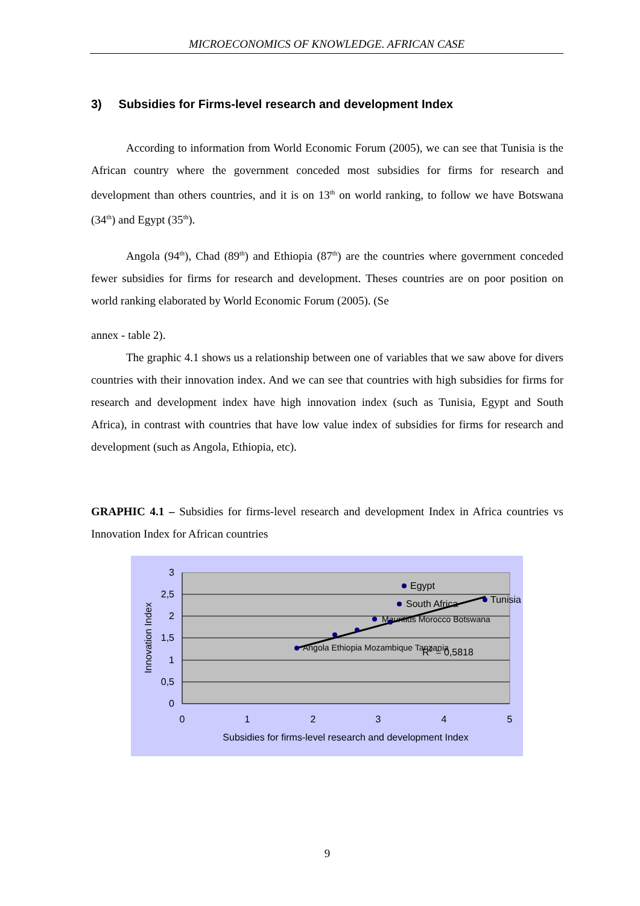MICROECONOMICS OF KNOWLEDGE. AFRICAN CASE
3) Subsidies for Firms-level research and development Index
According to information from World Economic Forum (2005), we can see that Tunisia is the African country where the government conceded most subsidies for firms for research and development than others countries, and it is on 13<sup>th</sup> on world ranking, to follow we have Botswana (34<sup>th</sup>) and Egypt (35<sup>th</sup>).
Angola (94<sup>th</sup>), Chad (89<sup>th</sup>) and Ethiopia (87<sup>th</sup>) are the countries where government conceded fewer subsidies for firms for research and development. Theses countries are on poor position on world ranking elaborated by World Economic Forum (2005). (Se
annex - table 2).
The graphic 4.1 shows us a relationship between one of variables that we saw above for divers countries with their innovation index. And we can see that countries with high subsidies for firms for research and development index have high innovation index (such as Tunisia, Egypt and South Africa), in contrast with countries that have low value index of subsidies for firms for research and development (such as Angola, Ethiopia, etc).
GRAPHIC 4.1 – Subsidies for firms-level research and development Index in Africa countries vs Innovation Index for African countries
3
2,5
2
1,5
1
0,5
0
0
1
2
3
4
5
Subsidies for firms-level research and development Index
Innovation Index
Egypt
South Africa
Tunisia
Mauritius Morocco Botswana
Angola Ethiopia Mozambique Tanzania
R2 = 0,5818
9